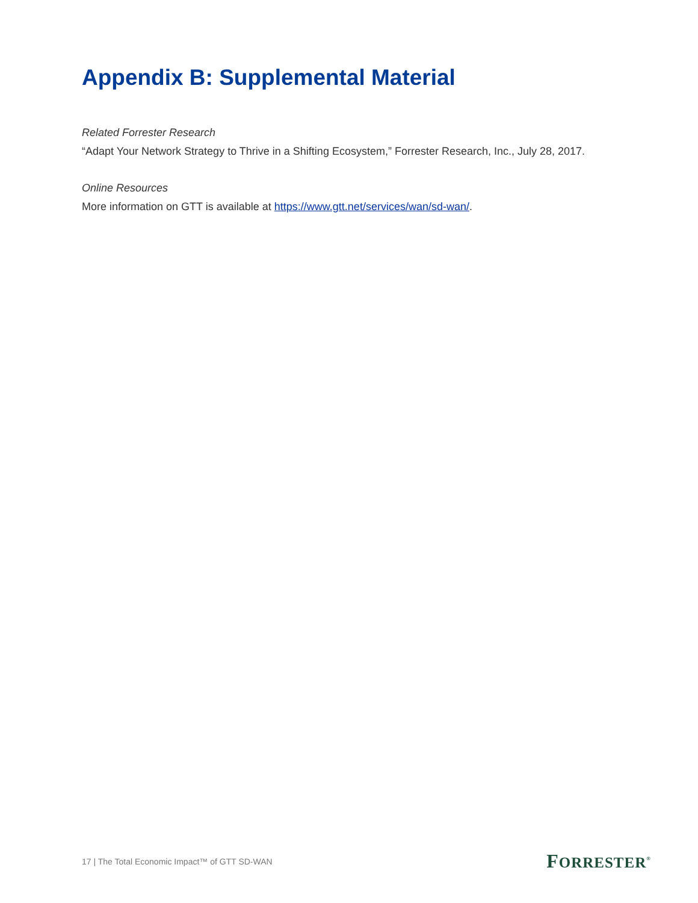Appendix B: Supplemental Material
Related Forrester Research
“Adapt Your Network Strategy to Thrive in a Shifting Ecosystem,” Forrester Research, Inc., July 28, 2017.
Online Resources
More information on GTT is available at https://www.gtt.net/services/wan/sd-wan/.
17 | The Total Economic Impact™ of GTT SD-WAN FORRESTER<sup>®</sup>